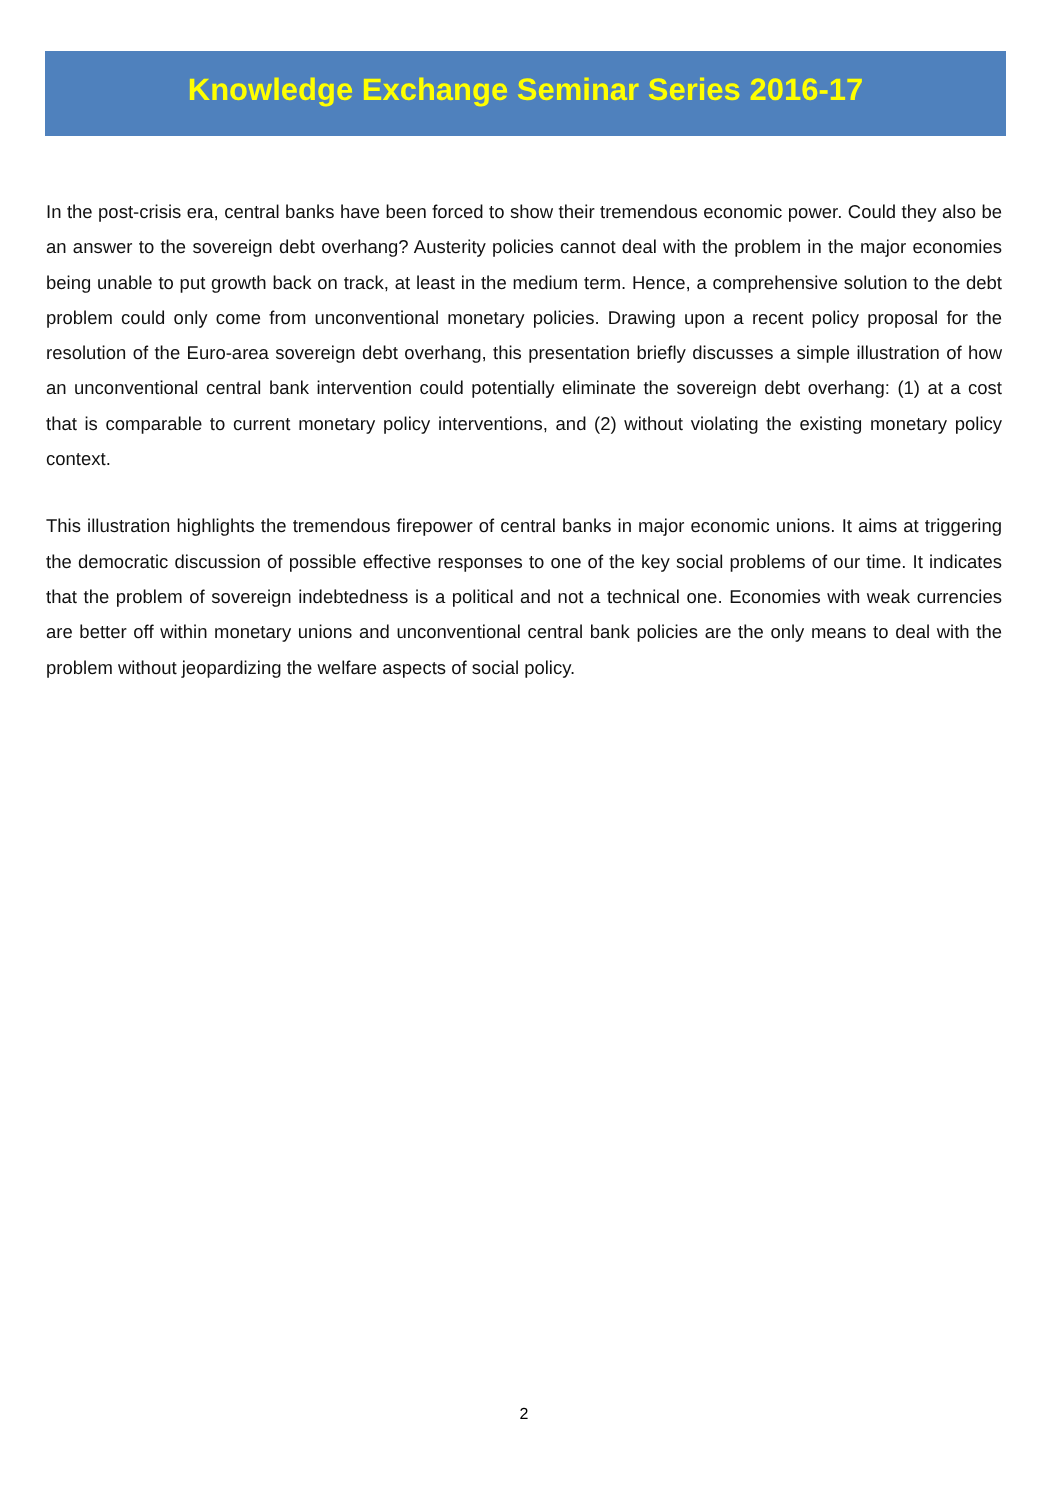Knowledge Exchange Seminar Series 2016-17
In the post-crisis era, central banks have been forced to show their tremendous economic power. Could they also be an answer to the sovereign debt overhang? Austerity policies cannot deal with the problem in the major economies being unable to put growth back on track, at least in the medium term. Hence, a comprehensive solution to the debt problem could only come from unconventional monetary policies. Drawing upon a recent policy proposal for the resolution of the Euro-area sovereign debt overhang, this presentation briefly discusses a simple illustration of how an unconventional central bank intervention could potentially eliminate the sovereign debt overhang: (1) at a cost that is comparable to current monetary policy interventions, and (2) without violating the existing monetary policy context.
This illustration highlights the tremendous firepower of central banks in major economic unions. It aims at triggering the democratic discussion of possible effective responses to one of the key social problems of our time. It indicates that the problem of sovereign indebtedness is a political and not a technical one. Economies with weak currencies are better off within monetary unions and unconventional central bank policies are the only means to deal with the problem without jeopardizing the welfare aspects of social policy.
2